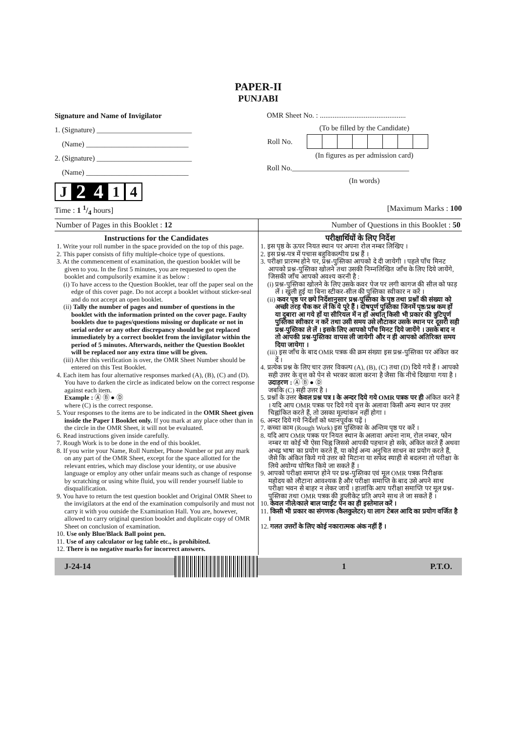PAPER-II
PUNJABI
Signature and Name of Invigilator
1. (Signature) __________________________
(Name) ____________________________
2. (Signature) __________________________
(Name) ____________________________
J 2 4 1 4
OMR Sheet No. : ...............................................
(To be filled by the Candidate)
| Roll No. | | | | | | | | |
(In figures as per admission card)
Roll No.________________________________
(In words)
Time : 1 1/4 hours] [Maximum Marks : 100
Number of Pages in this Booklet : 12 Number of Questions in this Booklet : 50
Instructions for the Candidates
1. Write your roll number in the space provided on the top of this page.
2. This paper consists of fifty multiple-choice type of questions.
3. At the commencement of examination, the question booklet will be given to you. In the first 5 minutes, you are requested to open the booklet and compulsorily examine it as below :
(i) To have access to the Question Booklet, tear off the paper seal on the edge of this cover page. Do not accept a booklet without sticker-seal and do not accept an open booklet.
(ii) Tally the number of pages and number of questions in the booklet with the information printed on the cover page. Faulty booklets due to pages/questions missing or duplicate or not in serial order or any other discrepancy should be got replaced immediately by a correct booklet from the invigilator within the period of 5 minutes. Afterwards, neither the Question Booklet will be replaced nor any extra time will be given.
(iii) After this verification is over, the OMR Sheet Number should be entered on this Test Booklet.
4. Each item has four alternative responses marked (A), (B), (C) and (D). You have to darken the circle as indicated below on the correct response against each item.
Example : Ⓐ Ⓑ ● Ⓓ
where (C) is the correct response.
5. Your responses to the items are to be indicated in the OMR Sheet given inside the Paper I Booklet only. If you mark at any place other than in the circle in the OMR Sheet, it will not be evaluated.
6. Read instructions given inside carefully.
7. Rough Work is to be done in the end of this booklet.
8. If you write your Name, Roll Number, Phone Number or put any mark on any part of the OMR Sheet, except for the space allotted for the relevant entries, which may disclose your identity, or use abusive language or employ any other unfair means such as change of response by scratching or using white fluid, you will render yourself liable to disqualification.
9. You have to return the test question booklet and Original OMR Sheet to the invigilators at the end of the examination compulsorily and must not carry it with you outside the Examination Hall. You are, however, allowed to carry original question booklet and duplicate copy of OMR Sheet on conclusion of examination.
10. Use only Blue/Black Ball point pen.
11. Use of any calculator or log table etc., is prohibited.
12. There is no negative marks for incorrect answers.
परीक्षार्थियों के लिए निर्देश
1. इस पृष्ठ के ऊपर नियत स्थान पर अपना रोल नम्बर लिखिए ।
2. इस प्रश्न-पत्र में पचास बहुविकल्पीय प्रश्न हैं ।
3. परीक्षा प्रारम्भ होने पर, प्रश्न-पुस्तिका आपको दे दी जायेगी । पहले पाँच मिनट आपको प्रश्न-पुस्तिका खोलने तथा उसकी निम्नलिखित जाँच के लिए दिये जायेंगे, जिसकी जाँच आपको अवश्य करनी है :
(i) प्रश्न-पुस्तिका खोलने के लिए उसके कवर पेज पर लगी कागज की सील को फाड़ लें । खुली हुई या बिना स्टीकर-सील की पुस्तिका स्वीकार न करें ।
(ii) कवर पृष्ठ पर छपे निर्देशानुसार प्रश्न-पुस्तिका के पृष्ठ तथा प्रश्नों की संख्या को अच्छी तरह चैक कर लें कि ये पूरे हैं । दोषपूर्ण पुस्तिका जिनमें पृष्ठ/प्रश्न कम हों या दुबारा आ गये हों या सीरियल में न हों अर्थात् किसी भी प्रकार की त्रुटिपूर्ण पुस्तिका स्वीकार न करें तथा उसी समय उसे लौटाकर उसके स्थान पर दूसरी सही प्रश्न-पुस्तिका ले लें । इसके लिए आपको पाँच मिनट दिये जायेंगे । उसके बाद न तो आपकी प्रश्न-पुस्तिका वापस ली जायेगी और न ही आपको अतिरिक्त समय दिया जायेगा ।
(iii) इस जाँच के बाद OMR पत्रक की क्रम संख्या इस प्रश्न-पुस्तिका पर अंकित कर दें ।
4. प्रत्येक प्रश्न के लिए चार उत्तर विकल्प (A), (B), (C) तथा (D) दिये गये हैं । आपको सही उत्तर के वृत्त को पेन से भरकर काला करना है जैसा कि नीचे दिखाया गया है ।
उदाहरण : Ⓐ Ⓑ ● Ⓓ
जबकि (C) सही उत्तर है ।
5. प्रश्नों के उत्तर केवल प्रश्न पत्र I के अन्दर दिये गये OMR पत्रक पर ही अंकित करने हैं । यदि आप OMR पत्रक पर दिये गये वृत्त के अलावा किसी अन्य स्थान पर उत्तर चिह्नांकित करते हैं, तो उसका मूल्यांकन नहीं होगा ।
6. अन्दर दिये गये निर्देशों को ध्यानपूर्वक पढ़ें ।
7. कच्चा काम (Rough Work) इस पुस्तिका के अन्तिम पृष्ठ पर करें ।
8. यदि आप OMR पत्रक पर नियत स्थान के अलावा अपना नाम, रोल नम्बर, फोन नम्बर या कोई भी ऐसा चिह्न जिससे आपकी पहचान हो सके, अंकित करते हैं अथवा अभद्र भाषा का प्रयोग करते हैं, या कोई अन्य अनुचित साधन का प्रयोग करते हैं, जैसे कि अंकित किये गये उत्तर को मिटाना या सफेद स्याही से बदलना तो परीक्षा के लिये अयोग्य घोषित किये जा सकते हैं ।
9. आपको परीक्षा समाप्त होने पर प्रश्न-पुस्तिका एवं मूल OMR पत्रक निरीक्षक महोदय को लौटाना आवश्यक है और परीक्षा समाप्ति के बाद उसे अपने साथ परीक्षा भवन से बाहर न लेकर जायें । हालांकि आप परीक्षा समाप्ति पर मूल प्रश्न-पुस्तिका तथा OMR पत्रक की डुप्लीकेट प्रति अपने साथ ले जा सकते हैं ।
10. केवल नीले/काले बाल प्वाईंट पेन का ही इस्तेमाल करें ।
11. किसी भी प्रकार का संगणक (कैलकुलेटर) या लाग टेबल आदि का प्रयोग वर्जित है ।
12. गलत उत्तरों के लिए कोई नकारात्मक अंक नहीं हैं ।
J-24-14 1 P.T.O.